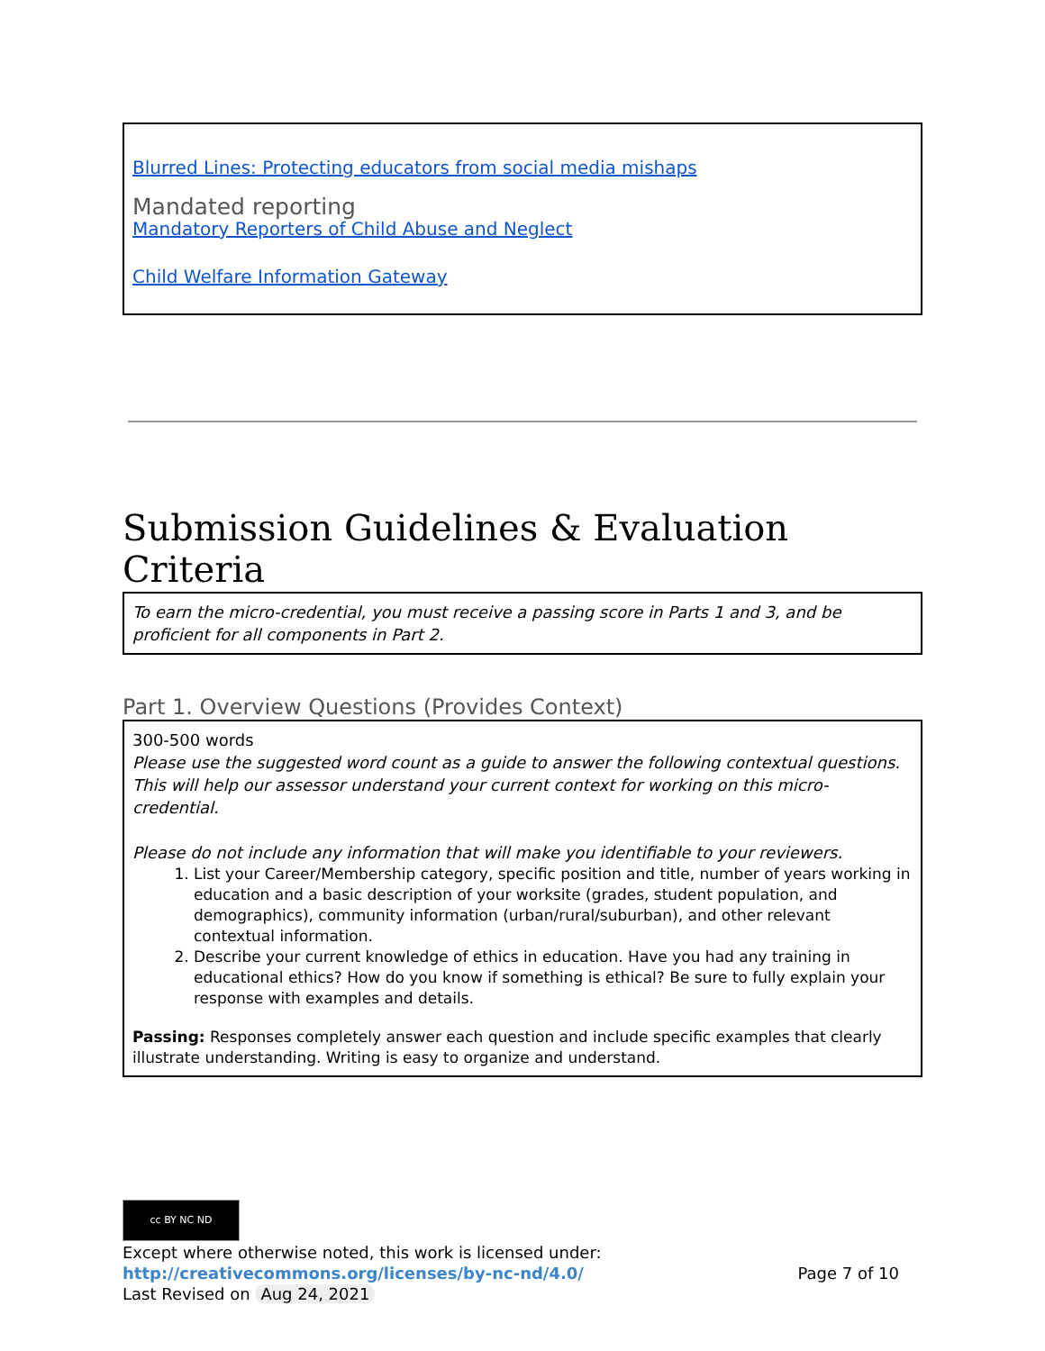Blurred Lines: Protecting educators from social media mishaps
Mandated reporting
Mandatory Reporters of Child Abuse and Neglect
Child Welfare Information Gateway
Submission Guidelines & Evaluation Criteria
To earn the micro-credential, you must receive a passing score in Parts 1 and 3, and be proficient for all components in Part 2.
Part 1. Overview Questions (Provides Context)
300-500 words
Please use the suggested word count as a guide to answer the following contextual questions. This will help our assessor understand your current context for working on this micro-credential.
Please do not include any information that will make you identifiable to your reviewers.
1. List your Career/Membership category, specific position and title, number of years working in education and a basic description of your worksite (grades, student population, and demographics), community information (urban/rural/suburban), and other relevant contextual information.
2. Describe your current knowledge of ethics in education. Have you had any training in educational ethics? How do you know if something is ethical? Be sure to fully explain your response with examples and details.
Passing: Responses completely answer each question and include specific examples that clearly illustrate understanding. Writing is easy to organize and understand.
cc BY NC ND
Except where otherwise noted, this work is licensed under:
http://creativecommons.org/licenses/by-nc-nd/4.0/ Page 7 of 10
Last Revised on Aug 24, 2021